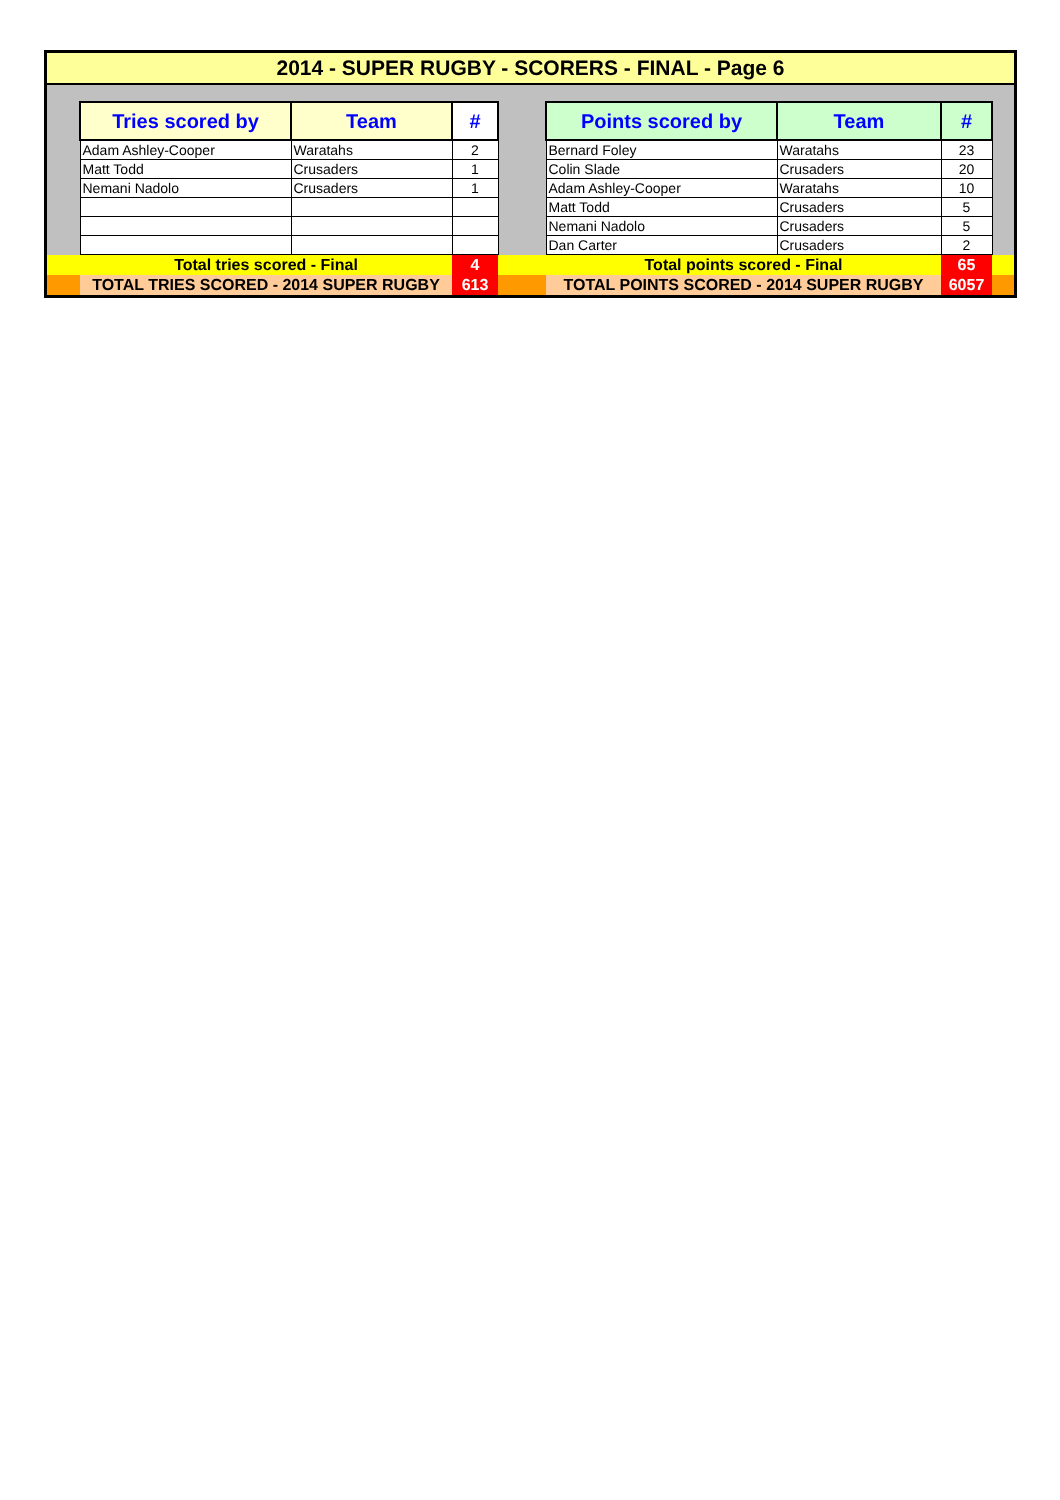2014 - SUPER RUGBY - SCORERS - FINAL - Page 6
| | Tries scored by | Team | # | | Points scored by | Team | # | |
| | Adam Ashley-Cooper | Waratahs | 2 | | Bernard Foley | Waratahs | 23 | |
| | Matt Todd | Crusaders | 1 | | Colin Slade | Crusaders | 20 | |
| | Nemani Nadolo | Crusaders | 1 | | Adam Ashley-Cooper | Waratahs | 10 | |
| | | | | | Matt Todd | Crusaders | 5 | |
| | | | | | Nemani Nadolo | Crusaders | 5 | |
| | | | | | Dan Carter | Crusaders | 2 | |
| | Total tries scored - Final | | 4 | | Total points scored - Final | | 65 | |
| | TOTAL TRIES SCORED - 2014 SUPER RUGBY | | 613 | | TOTAL POINTS SCORED - 2014 SUPER RUGBY | | 6057 | |